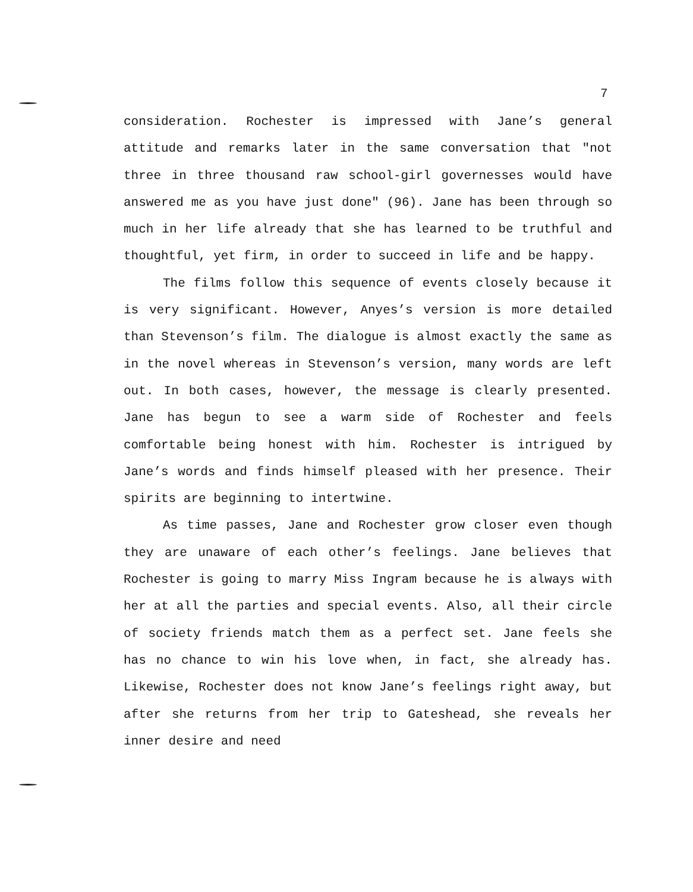7
consideration. Rochester is impressed with Jane’s general attitude and remarks later in the same conversation that "not three in three thousand raw school-girl governesses would have answered me as you have just done" (96). Jane has been through so much in her life already that she has learned to be truthful and thoughtful, yet firm, in order to succeed in life and be happy.
The films follow this sequence of events closely because it is very significant. However, Anyes’s version is more detailed than Stevenson’s film. The dialogue is almost exactly the same as in the novel whereas in Stevenson’s version, many words are left out. In both cases, however, the message is clearly presented. Jane has begun to see a warm side of Rochester and feels comfortable being honest with him. Rochester is intrigued by Jane’s words and finds himself pleased with her presence. Their spirits are beginning to intertwine.
As time passes, Jane and Rochester grow closer even though they are unaware of each other’s feelings. Jane believes that Rochester is going to marry Miss Ingram because he is always with her at all the parties and special events. Also, all their circle of society friends match them as a perfect set. Jane feels she has no chance to win his love when, in fact, she already has. Likewise, Rochester does not know Jane’s feelings right away, but after she returns from her trip to Gateshead, she reveals her inner desire and need